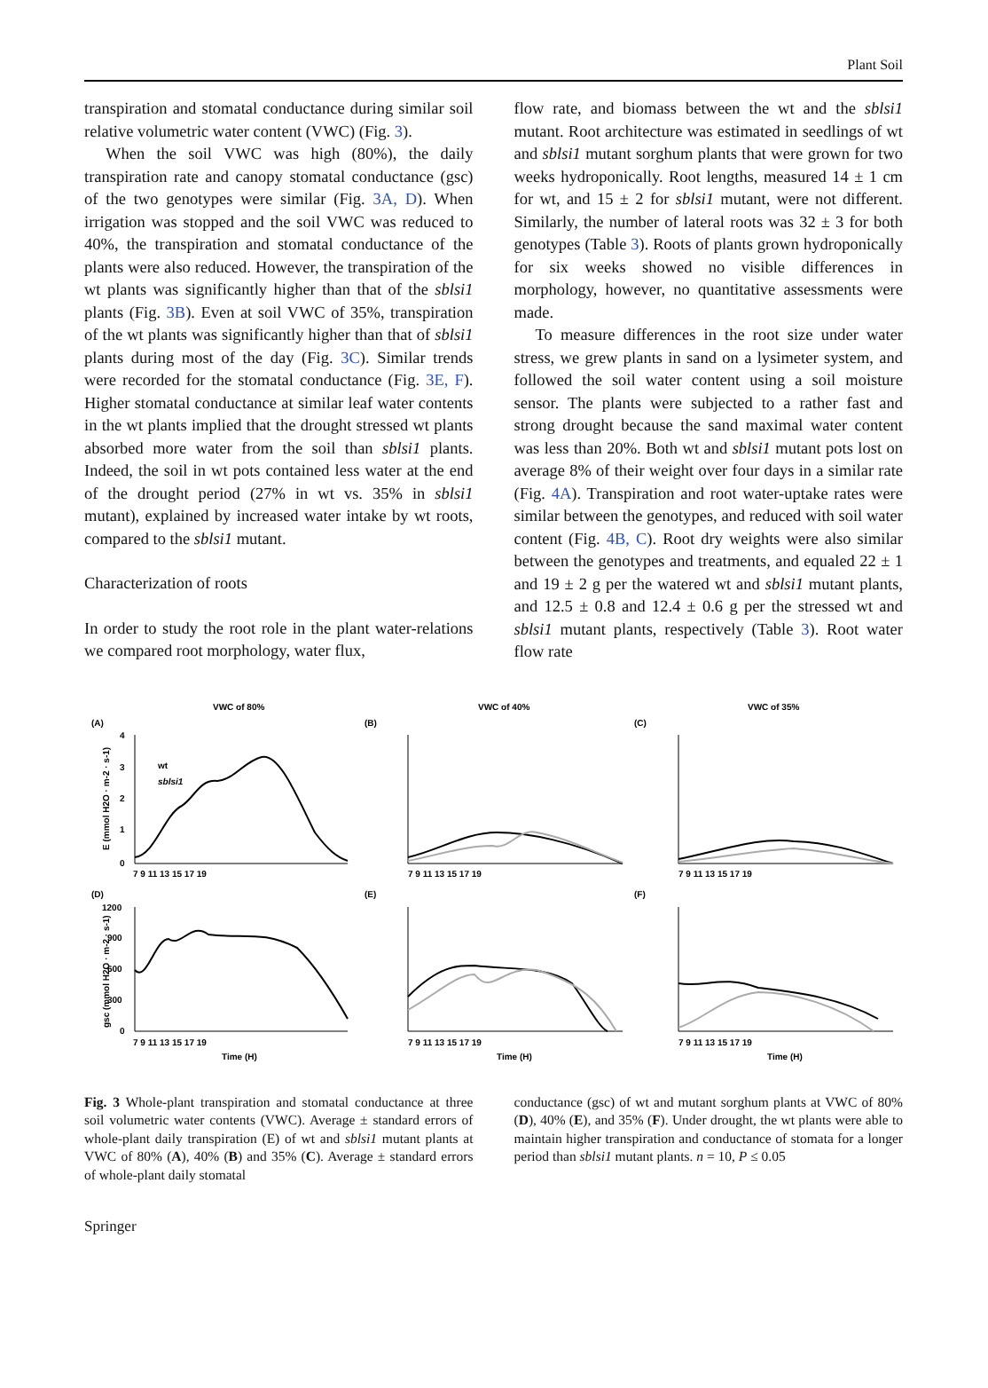Plant Soil
transpiration and stomatal conductance during similar soil relative volumetric water content (VWC) (Fig. 3).
When the soil VWC was high (80%), the daily transpiration rate and canopy stomatal conductance (gsc) of the two genotypes were similar (Fig. 3A, D). When irrigation was stopped and the soil VWC was reduced to 40%, the transpiration and stomatal conductance of the plants were also reduced. However, the transpiration of the wt plants was significantly higher than that of the sblsi1 plants (Fig. 3B). Even at soil VWC of 35%, transpiration of the wt plants was significantly higher than that of sblsi1 plants during most of the day (Fig. 3C). Similar trends were recorded for the stomatal conductance (Fig. 3E, F). Higher stomatal conductance at similar leaf water contents in the wt plants implied that the drought stressed wt plants absorbed more water from the soil than sblsi1 plants. Indeed, the soil in wt pots contained less water at the end of the drought period (27% in wt vs. 35% in sblsi1 mutant), explained by increased water intake by wt roots, compared to the sblsi1 mutant.
Characterization of roots
In order to study the root role in the plant water-relations we compared root morphology, water flux,
flow rate, and biomass between the wt and the sblsi1 mutant. Root architecture was estimated in seedlings of wt and sblsi1 mutant sorghum plants that were grown for two weeks hydroponically. Root lengths, measured 14 ± 1 cm for wt, and 15 ± 2 for sblsi1 mutant, were not different. Similarly, the number of lateral roots was 32 ± 3 for both genotypes (Table 3). Roots of plants grown hydroponically for six weeks showed no visible differences in morphology, however, no quantitative assessments were made.
To measure differences in the root size under water stress, we grew plants in sand on a lysimeter system, and followed the soil water content using a soil moisture sensor. The plants were subjected to a rather fast and strong drought because the sand maximal water content was less than 20%. Both wt and sblsi1 mutant pots lost on average 8% of their weight over four days in a similar rate (Fig. 4A). Transpiration and root water-uptake rates were similar between the genotypes, and reduced with soil water content (Fig. 4B, C). Root dry weights were also similar between the genotypes and treatments, and equaled 22 ± 1 and 19 ± 2 g per the watered wt and sblsi1 mutant plants, and 12.5 ± 0.8 and 12.4 ± 0.6 g per the stressed wt and sblsi1 mutant plants, respectively (Table 3). Root water flow rate
VWC of 80%
VWC of 40%
VWC of 35%
(A)
(B)
(C)
(D)
(E)
(F)
wt
sblsi1
E (mmol H2O · m-2 · s-1)
gsc (mmol H2O · m-2 · s-1)
4
3
2
1
0
1200
900
600
300
0
7 9 11 13 15 17 19
7 9 11 13 15 17 19
7 9 11 13 15 17 19
7 9 11 13 15 17 19
7 9 11 13 15 17 19
7 9 11 13 15 17 19
Time (H)
Time (H)
Time (H)
Fig. 3 Whole-plant transpiration and stomatal conductance at three soil volumetric water contents (VWC). Average ± standard errors of whole-plant daily transpiration (E) of wt and sblsi1 mutant plants at VWC of 80% (A), 40% (B) and 35% (C). Average ± standard errors of whole-plant daily stomatal
conductance (gsc) of wt and mutant sorghum plants at VWC of 80% (D), 40% (E), and 35% (F). Under drought, the wt plants were able to maintain higher transpiration and conductance of stomata for a longer period than sblsi1 mutant plants. n = 10, P ≤ 0.05
Springer